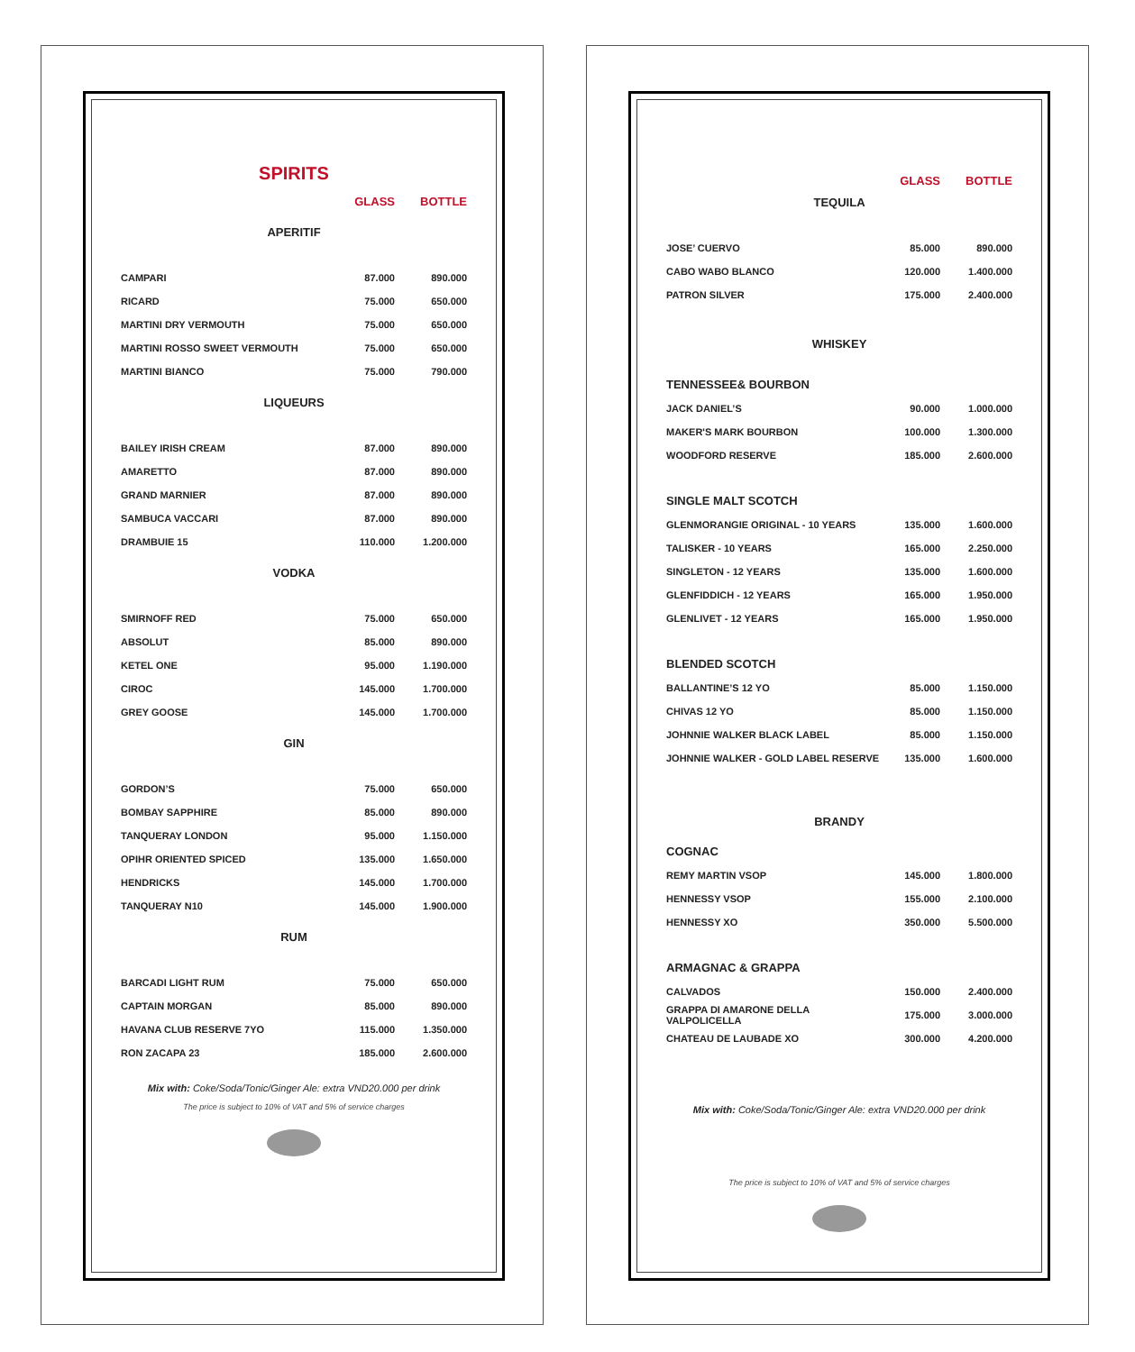SPIRITS
| | GLASS | BOTTLE |
| --- | --- | --- |
APERITIF
| CAMPARI | 87.000 | 890.000 |
| RICARD | 75.000 | 650.000 |
| MARTINI DRY VERMOUTH | 75.000 | 650.000 |
| MARTINI ROSSO SWEET VERMOUTH | 75.000 | 650.000 |
| MARTINI BIANCO | 75.000 | 790.000 |
LIQUEURS
| BAILEY IRISH CREAM | 87.000 | 890.000 |
| AMARETTO | 87.000 | 890.000 |
| GRAND MARNIER | 87.000 | 890.000 |
| SAMBUCA VACCARI | 87.000 | 890.000 |
| DRAMBUIE 15 | 110.000 | 1.200.000 |
VODKA
| SMIRNOFF RED | 75.000 | 650.000 |
| ABSOLUT | 85.000 | 890.000 |
| KETEL ONE | 95.000 | 1.190.000 |
| CIROC | 145.000 | 1.700.000 |
| GREY GOOSE | 145.000 | 1.700.000 |
GIN
| GORDON’S | 75.000 | 650.000 |
| BOMBAY SAPPHIRE | 85.000 | 890.000 |
| TANQUERAY LONDON | 95.000 | 1.150.000 |
| OPIHR ORIENTED SPICED | 135.000 | 1.650.000 |
| HENDRICKS | 145.000 | 1.700.000 |
| TANQUERAY N10 | 145.000 | 1.900.000 |
RUM
| BARCADI LIGHT RUM | 75.000 | 650.000 |
| CAPTAIN MORGAN | 85.000 | 890.000 |
| HAVANA CLUB RESERVE 7YO | 115.000 | 1.350.000 |
| RON ZACAPA 23 | 185.000 | 2.600.000 |
Mix with: Coke/Soda/Tonic/Ginger Ale: extra VND20.000 per drink
The price is subject to 10% of VAT and 5% of service charges
| | GLASS | BOTTLE |
| --- | --- | --- |
TEQUILA
| JOSE’ CUERVO | 85.000 | 890.000 |
| CABO WABO BLANCO | 120.000 | 1.400.000 |
| PATRON SILVER | 175.000 | 2.400.000 |
WHISKEY
TENNESSEE& BOURBON
| JACK DANIEL’S | 90.000 | 1.000.000 |
| MAKER'S MARK BOURBON | 100.000 | 1.300.000 |
| WOODFORD RESERVE | 185.000 | 2.600.000 |
SINGLE MALT SCOTCH
| GLENMORANGIE ORIGINAL - 10 YEARS | 135.000 | 1.600.000 |
| TALISKER - 10 YEARS | 165.000 | 2.250.000 |
| SINGLETON - 12 YEARS | 135.000 | 1.600.000 |
| GLENFIDDICH - 12 YEARS | 165.000 | 1.950.000 |
| GLENLIVET - 12 YEARS | 165.000 | 1.950.000 |
BLENDED SCOTCH
| BALLANTINE’S 12 YO | 85.000 | 1.150.000 |
| CHIVAS 12 YO | 85.000 | 1.150.000 |
| JOHNNIE WALKER BLACK LABEL | 85.000 | 1.150.000 |
| JOHNNIE WALKER - GOLD LABEL RESERVE | 135.000 | 1.600.000 |
BRANDY
COGNAC
| REMY MARTIN VSOP | 145.000 | 1.800.000 |
| HENNESSY VSOP | 155.000 | 2.100.000 |
| HENNESSY XO | 350.000 | 5.500.000 |
ARMAGNAC & GRAPPA
| CALVADOS | 150.000 | 2.400.000 |
| GRAPPA DI AMARONE DELLA VALPOLICELLA | 175.000 | 3.000.000 |
| CHATEAU DE LAUBADE XO | 300.000 | 4.200.000 |
Mix with: Coke/Soda/Tonic/Ginger Ale: extra VND20.000 per drink
The price is subject to 10% of VAT and 5% of service charges